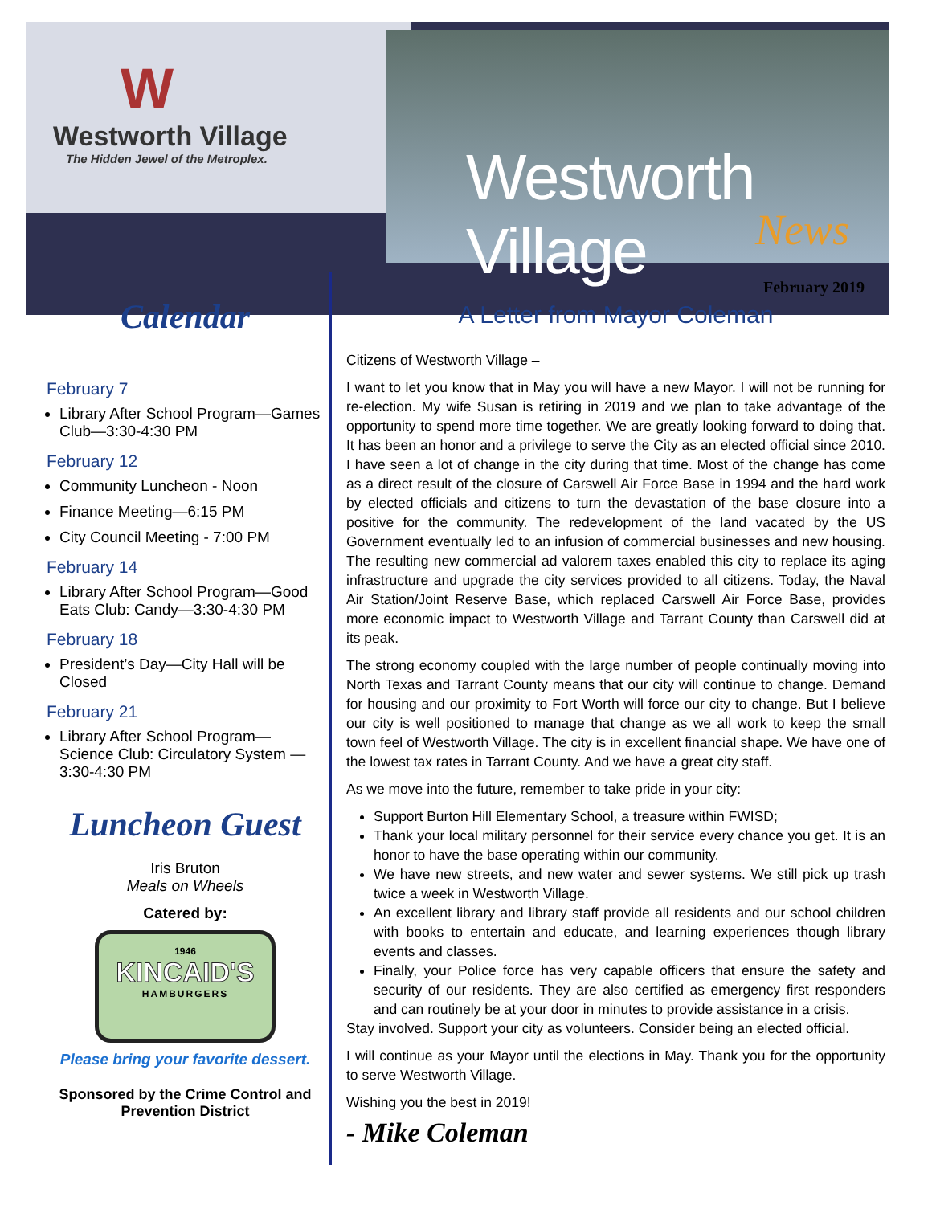W
Westworth Village
The Hidden Jewel of the Metroplex.
Westworth Village
News
February 2019
Calendar
February 7
Library After School Program—Games Club—3:30-4:30 PM
February 12
Community Luncheon - Noon
Finance Meeting—6:15 PM
City Council Meeting - 7:00 PM
February 14
Library After School Program—Good Eats Club: Candy—3:30-4:30 PM
February 18
President’s Day—City Hall will be Closed
February 21
Library After School Program—Science Club: Circulatory System —3:30-4:30 PM
Luncheon Guest
Iris Bruton
Meals on Wheels
Catered by:
1946
KINCAID'S
HAMBURGERS
Please bring your favorite dessert.
Sponsored by the Crime Control and Prevention District
A Letter from Mayor Coleman
Citizens of Westworth Village –
I want to let you know that in May you will have a new Mayor. I will not be running for re-election. My wife Susan is retiring in 2019 and we plan to take advantage of the opportunity to spend more time together. We are greatly looking forward to doing that. It has been an honor and a privilege to serve the City as an elected official since 2010. I have seen a lot of change in the city during that time. Most of the change has come as a direct result of the closure of Carswell Air Force Base in 1994 and the hard work by elected officials and citizens to turn the devastation of the base closure into a positive for the community. The redevelopment of the land vacated by the US Government eventually led to an infusion of commercial businesses and new housing. The resulting new commercial ad valorem taxes enabled this city to replace its aging infrastructure and upgrade the city services provided to all citizens. Today, the Naval Air Station/Joint Reserve Base, which replaced Carswell Air Force Base, provides more economic impact to Westworth Village and Tarrant County than Carswell did at its peak.
The strong economy coupled with the large number of people continually moving into North Texas and Tarrant County means that our city will continue to change. Demand for housing and our proximity to Fort Worth will force our city to change. But I believe our city is well positioned to manage that change as we all work to keep the small town feel of Westworth Village. The city is in excellent financial shape. We have one of the lowest tax rates in Tarrant County. And we have a great city staff.
As we move into the future, remember to take pride in your city:
Support Burton Hill Elementary School, a treasure within FWISD;
Thank your local military personnel for their service every chance you get. It is an honor to have the base operating within our community.
We have new streets, and new water and sewer systems. We still pick up trash twice a week in Westworth Village.
An excellent library and library staff provide all residents and our school children with books to entertain and educate, and learning experiences though library events and classes.
Finally, your Police force has very capable officers that ensure the safety and security of our residents. They are also certified as emergency first responders and can routinely be at your door in minutes to provide assistance in a crisis.
Stay involved. Support your city as volunteers. Consider being an elected official.
I will continue as your Mayor until the elections in May. Thank you for the opportunity to serve Westworth Village.
Wishing you the best in 2019!
- Mike Coleman